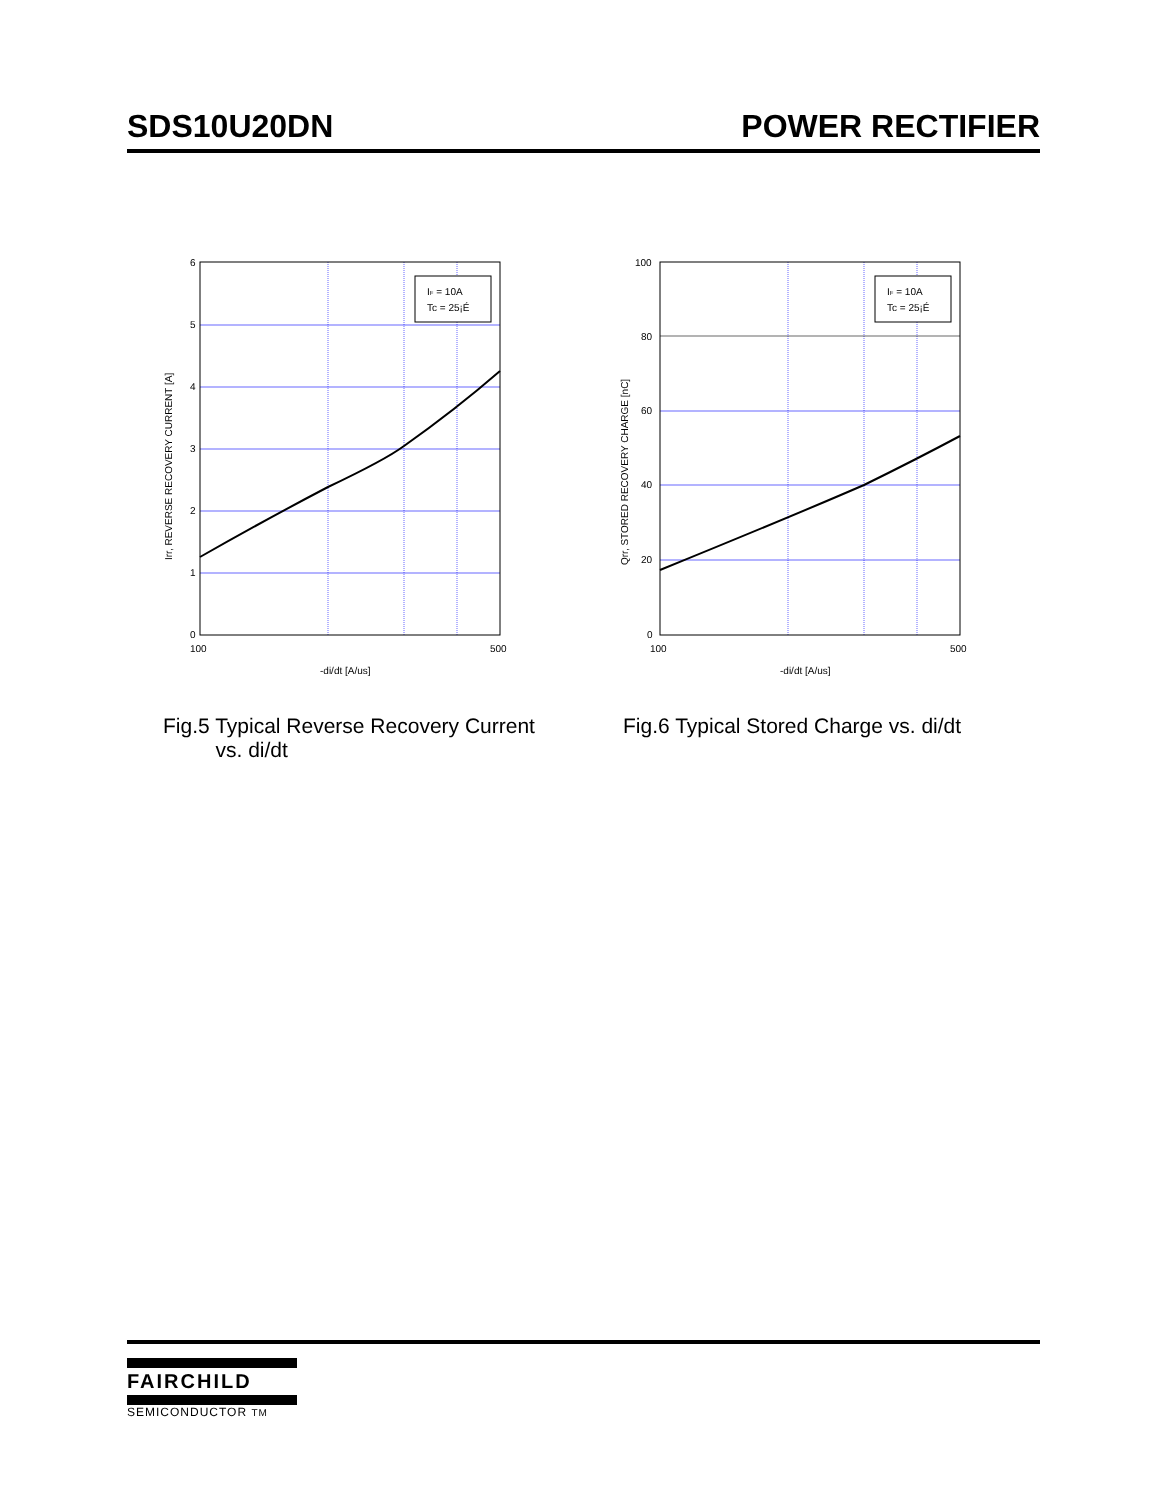SDS10U20DN POWER RECTIFIER
IF = 10A
Tc = 25¡É
6
5
4
3
2
1
0
100
500
-di/dt [A/us]
Irr, REVERSE RECOVERY CURRENT [A]
Fig.5 Typical Reverse Recovery Current
vs. di/dt
IF = 10A
Tc = 25¡É
100
80
60
40
20
0
100
500
-di/dt [A/us]
Qrr, STORED RECOVERY CHARGE [nC]
Fig.6 Typical Stored Charge vs. di/dt
FAIRCHILD
SEMICONDUCTOR TM